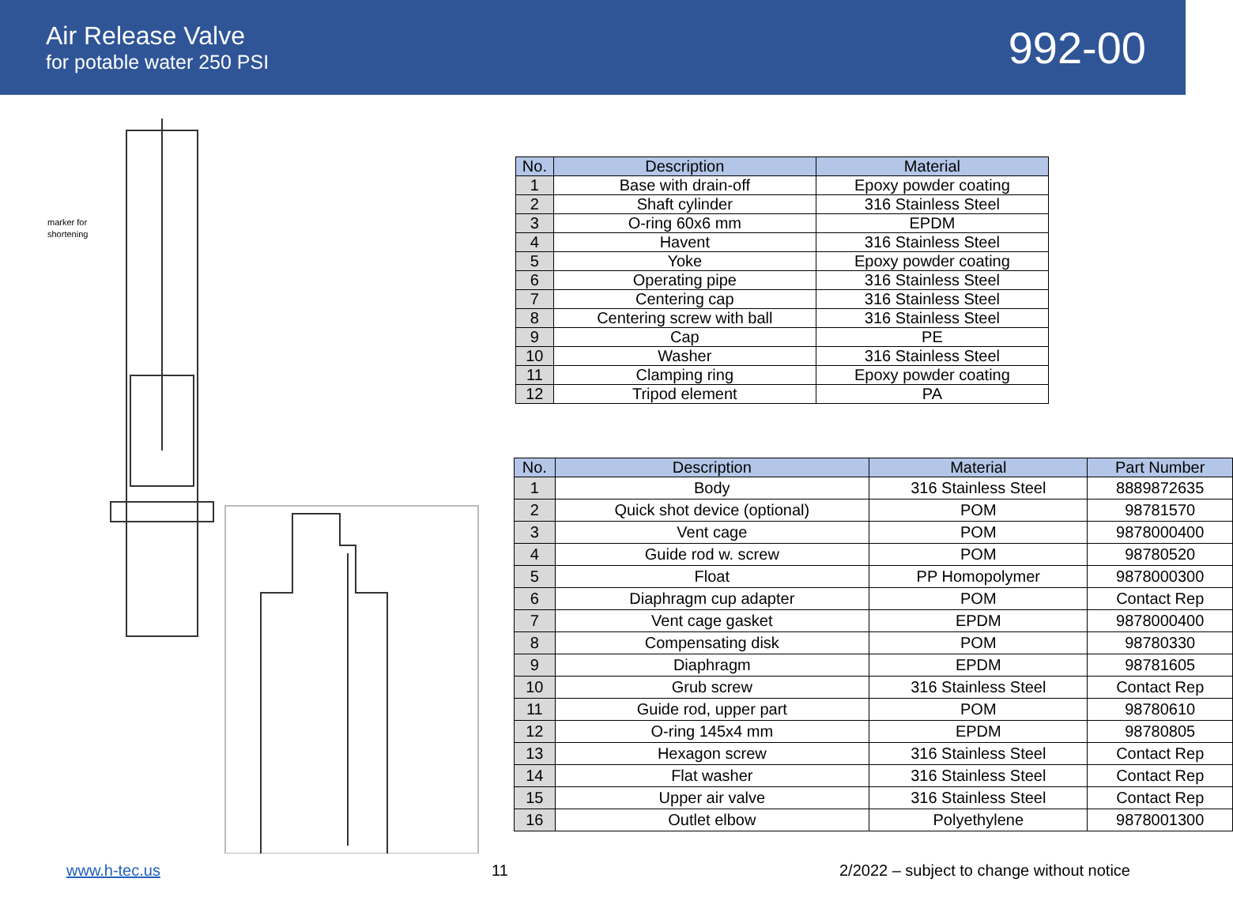Air Release Valve
for potable water 250 PSI
992-00
marker for
shortening
| No. | Description | Material |
| --- | --- | --- |
| 1 | Base with drain-off | Epoxy powder coating |
| 2 | Shaft cylinder | 316 Stainless Steel |
| 3 | O-ring 60x6 mm | EPDM |
| 4 | Havent | 316 Stainless Steel |
| 5 | Yoke | Epoxy powder coating |
| 6 | Operating pipe | 316 Stainless Steel |
| 7 | Centering cap | 316 Stainless Steel |
| 8 | Centering screw with ball | 316 Stainless Steel |
| 9 | Cap | PE |
| 10 | Washer | 316 Stainless Steel |
| 11 | Clamping ring | Epoxy powder coating |
| 12 | Tripod element | PA |
| No. | Description | Material | Part Number |
| --- | --- | --- | --- |
| 1 | Body | 316 Stainless Steel | 8889872635 |
| 2 | Quick shot device (optional) | POM | 98781570 |
| 3 | Vent cage | POM | 9878000400 |
| 4 | Guide rod w. screw | POM | 98780520 |
| 5 | Float | PP Homopolymer | 9878000300 |
| 6 | Diaphragm cup adapter | POM | Contact Rep |
| 7 | Vent cage gasket | EPDM | 9878000400 |
| 8 | Compensating disk | POM | 98780330 |
| 9 | Diaphragm | EPDM | 98781605 |
| 10 | Grub screw | 316 Stainless Steel | Contact Rep |
| 11 | Guide rod, upper part | POM | 98780610 |
| 12 | O-ring 145x4 mm | EPDM | 98780805 |
| 13 | Hexagon screw | 316 Stainless Steel | Contact Rep |
| 14 | Flat washer | 316 Stainless Steel | Contact Rep |
| 15 | Upper air valve | 316 Stainless Steel | Contact Rep |
| 16 | Outlet elbow | Polyethylene | 9878001300 |
www.h-tec.us 11 2/2022 – subject to change without notice